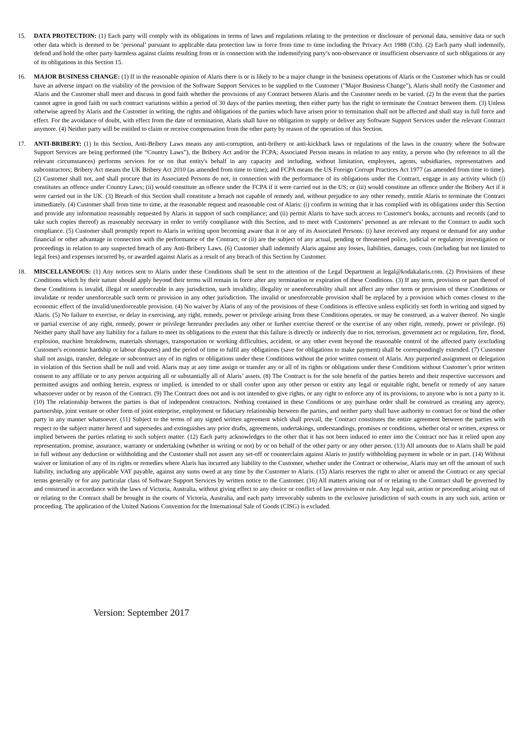15. DATA PROTECTION: (1) Each party will comply with its obligations in terms of laws and regulations relating to the protection or disclosure of personal data, sensitive data or such other data which is deemed to be ‘personal’ pursuant to applicable data protection law in force from time to time including the Privacy Act 1988 (Cth). (2) Each party shall indemnify, defend and hold the other party harmless against claims resulting from or in connection with the indemnifying party’s non-observance or insufficient observance of such obligations or any of its obligations in this Section 15.
16. MAJOR BUSINESS CHANGE: (1) If in the reasonable opinion of Alaris there is or is likely to be a major change in the business operations of Alaris or the Customer which has or could have an adverse impact on the viability of the provision of the Software Support Services to be supplied to the Customer ("Major Business Change"), Alaris shall notify the Customer and Alaris and the Customer shall meet and discuss in good faith whether the provisions of any Contract between Alaris and the Customer needs to be varied. (2) In the event that the parties cannot agree in good faith on such contract variations within a period of 30 days of the parties meeting, then either party has the right to terminate the Contract between them. (3) Unless otherwise agreed by Alaris and the Customer in writing, the rights and obligations of the parties which have arisen prior to termination shall not be affected and shall stay in full force and effect. For the avoidance of doubt, with effect from the date of termination, Alaris shall have no obligation to supply or deliver any Software Support Services under the relevant Contract anymore. (4) Neither party will be entitled to claim or receive compensation from the other party by reason of the operation of this Section.
17. ANTI-BRIBERY: (1) In this Section, Anti-Bribery Laws means any anti-corruption, anti-bribery or anti-kickback laws or regulations of the laws in the country where the Software Support Services are being performed (the “Country Laws”), the Bribery Act and/or the FCPA; Associated Person means in relation to any entity, a person who (by reference to all the relevant circumstances) performs services for or on that entity's behalf in any capacity and including, without limitation, employees, agents, subsidiaries, representatives and subcontractors; Bribery Act means the UK Bribery Act 2010 (as amended from time to time); and FCPA means the US Foreign Corrupt Practices Act 1977 (as amended from time to time). (2) Customer shall not, and shall procure that its Associated Persons do not, in connection with the performance of its obligations under the Contract, engage in any activity which (i) constitutes an offence under Country Laws; (ii) would constitute an offence under the FCPA if it were carried out in the US; or (iii) would constitute an offence under the Bribery Act if it were carried out in the UK. (3) Breach of this Section shall constitute a breach not capable of remedy and, without prejudice to any other remedy, entitle Alaris to terminate the Contract immediately. (4) Customer shall from time to time, at the reasonable request and reasonable cost of Alaris: (i) confirm in writing that it has complied with its obligations under this Section and provide any information reasonably requested by Alaris in support of such compliance; and (ii) permit Alaris to have such access to Customer's books, accounts and records (and to take such copies thereof) as reasonably necessary in order to verify compliance with this Section, and to meet with Customers’ personnel as are relevant to the Contract to audit such compliance. (5) Customer shall promptly report to Alaris in writing upon becoming aware that it or any of its Associated Persons: (i) have received any request or demand for any undue financial or other advantage in connection with the performance of the Contract; or (ii) are the subject of any actual, pending or threatened police, judicial or regulatory investigation or proceedings in relation to any suspected breach of any Anti-Bribery Laws. (6) Customer shall indemnify Alaris against any losses, liabilities, damages, costs (including but not limited to legal fees) and expenses incurred by, or awarded against Alaris as a result of any breach of this Section by Customer.
18. MISCELLANEOUS: (1) Any notices sent to Alaris under these Conditions shall be sent to the attention of the Legal Department at legal@kodakalaris.com. (2) Provisions of these Conditions which by their nature should apply beyond their terms will remain in force after any termination or expiration of these Conditions. (3) If any term, provision or part thereof of these Conditions is invalid, illegal or unenforceable in any jurisdiction, such invalidity, illegality or unenforceability shall not affect any other term or provision of these Conditions or invalidate or render unenforceable such term or provision in any other jurisdiction. The invalid or unenforceable provision shall be replaced by a provision which comes closest to the economic effect of the invalid/unenforceable provision. (4) No waiver by Alaris of any of the provisions of these Conditions is effective unless explicitly set forth in writing and signed by Alaris. (5) No failure to exercise, or delay in exercising, any right, remedy, power or privilege arising from these Conditions operates, or may be construed, as a waiver thereof. No single or partial exercise of any right, remedy, power or privilege hereunder precludes any other or further exercise thereof or the exercise of any other right, remedy, power or privilege. (6) Neither party shall have any liability for a failure to meet its obligations to the extent that this failure is directly or indirectly due to riot, terrorism, government act or regulation, fire, flood, explosion, machine breakdowns, materials shortages, transportation or working difficulties, accident, or any other event beyond the reasonable control of the affected party (excluding Customer's economic hardship or labour disputes) and the period of time to fulfil any obligations (save for obligations to make payment) shall be correspondingly extended. (7) Customer shall not assign, transfer, delegate or subcontract any of its rights or obligations under these Conditions without the prior written consent of Alaris. Any purported assignment or delegation in violation of this Section shall be null and void. Alaris may at any time assign or transfer any or all of its rights or obligations under these Conditions without Customer’s prior written consent to any affiliate or to any person acquiring all or substantially all of Alaris’ assets. (8) The Contract is for the sole benefit of the parties hereto and their respective successors and permitted assigns and nothing herein, express or implied, is intended to or shall confer upon any other person or entity any legal or equitable right, benefit or remedy of any nature whatsoever under or by reason of the Contract. (9) The Contract does not and is not intended to give rights, or any right to enforce any of its provisions, to anyone who is not a party to it. (10) The relationship between the parties is that of independent contractors. Nothing contained in these Conditions or any purchase order shall be construed as creating any agency, partnership, joint venture or other form of joint enterprise, employment or fiduciary relationship between the parties, and neither party shall have authority to contract for or bind the other party in any manner whatsoever. (11) Subject to the terms of any signed written agreement which shall prevail, the Contract constitutes the entire agreement between the parties with respect to the subject matter hereof and supersedes and extinguishes any prior drafts, agreements, undertakings, understandings, promises or conditions, whether oral or written, express or implied between the parties relating to such subject matter. (12) Each party acknowledges to the other that it has not been induced to enter into the Contract nor has it relied upon any representation, promise, assurance, warranty or undertaking (whether in writing or not) by or on behalf of the other party or any other person. (13) All amounts due to Alaris shall be paid in full without any deduction or withholding and the Customer shall not assert any set-off or counterclaim against Alaris to justify withholding payment in whole or in part. (14) Without waiver or limitation of any of its rights or remedies where Alaris has incurred any liability to the Customer, whether under the Contract or otherwise, Alaris may set off the amount of such liability, including any applicable VAT payable, against any sums owed at any time by the Customer to Alaris. (15) Alaris reserves the right to alter or amend the Contract or any special terms generally or for any particular class of Software Support Services by written notice to the Customer. (16) All matters arising out of or relating to the Contract shall be governed by and construed in accordance with the laws of Victoria, Australia, without giving effect to any choice or conflict of law provision or rule. Any legal suit, action or proceeding arising out of or relating to the Contract shall be brought in the courts of Victoria, Australia, and each party irrevocably submits to the exclusive jurisdiction of such courts in any such suit, action or proceeding. The application of the United Nations Convention for the International Sale of Goods (CISG) is excluded.
Version: September 2017